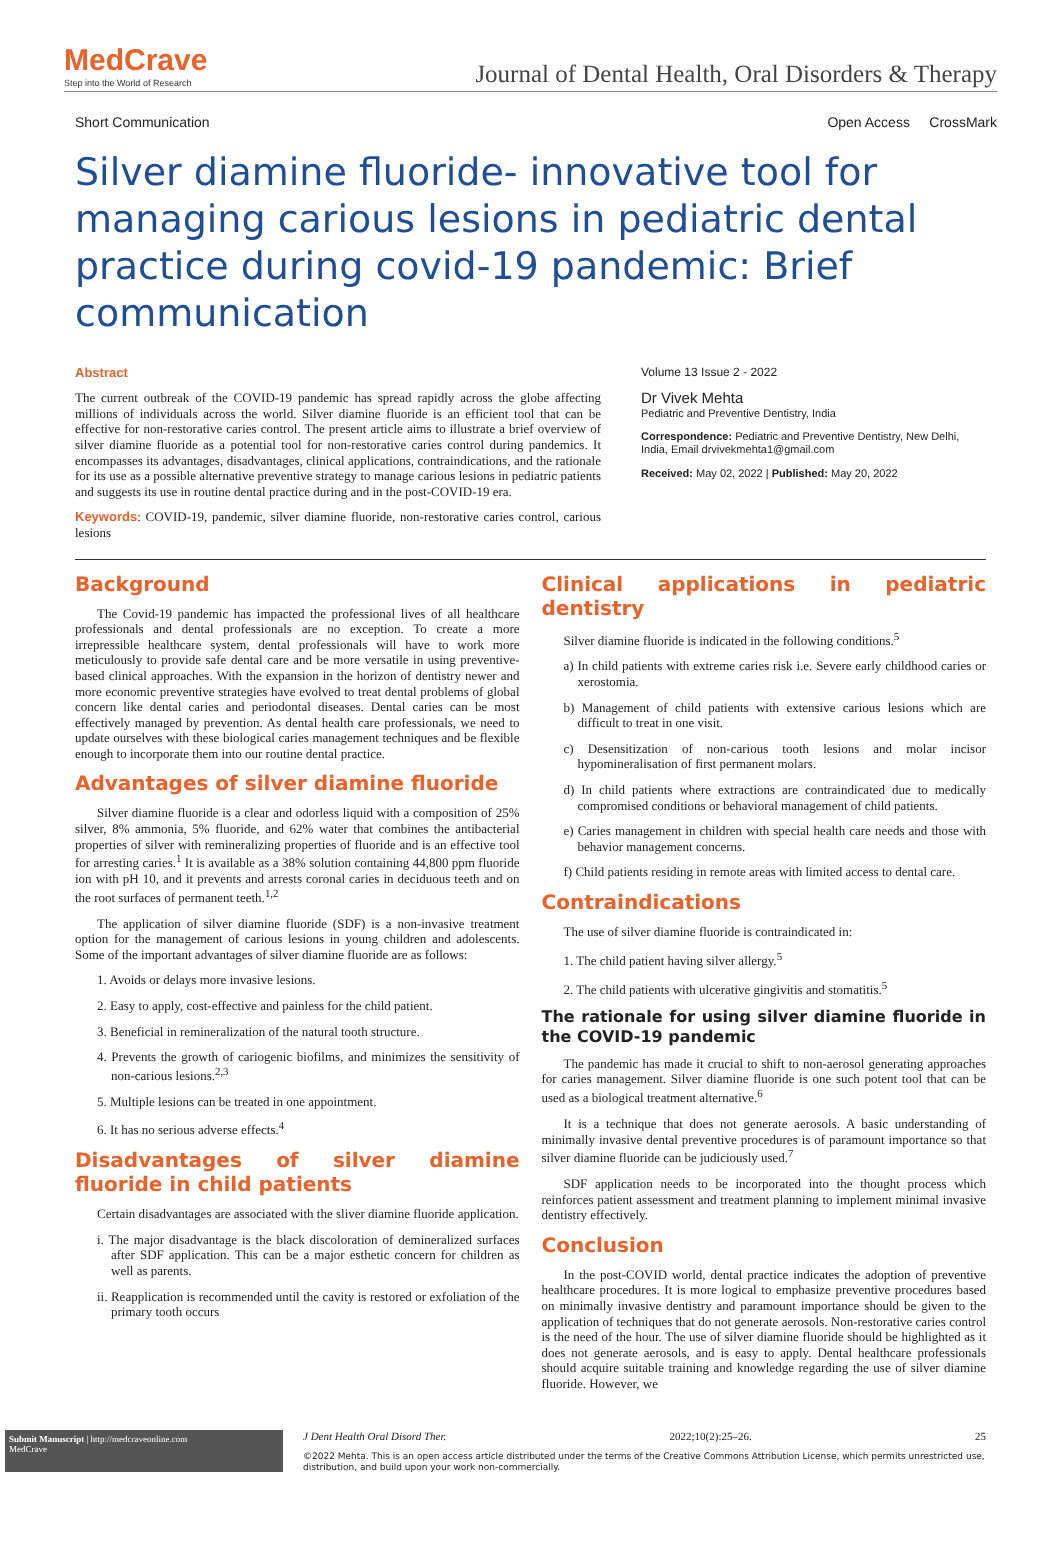MedCrave
Step into the World of Research
Journal of Dental Health, Oral Disorders & Therapy
Short Communication Open Access CrossMark
Silver diamine fluoride- innovative tool for managing carious lesions in pediatric dental practice during covid-19 pandemic: Brief communication
Abstract
The current outbreak of the COVID-19 pandemic has spread rapidly across the globe affecting millions of individuals across the world. Silver diamine fluoride is an efficient tool that can be effective for non-restorative caries control. The present article aims to illustrate a brief overview of silver diamine fluoride as a potential tool for non-restorative caries control during pandemics. It encompasses its advantages, disadvantages, clinical applications, contraindications, and the rationale for its use as a possible alternative preventive strategy to manage carious lesions in pediatric patients and suggests its use in routine dental practice during and in the post-COVID-19 era.
Keywords: COVID-19, pandemic, silver diamine fluoride, non-restorative caries control, carious lesions
Volume 13 Issue 2 - 2022
Dr Vivek Mehta
Pediatric and Preventive Dentistry, India
Correspondence: Pediatric and Preventive Dentistry, New Delhi, India, Email drvivekmehta1@gmail.com
Received: May 02, 2022 | Published: May 20, 2022
Background
The Covid-19 pandemic has impacted the professional lives of all healthcare professionals and dental professionals are no exception. To create a more irrepressible healthcare system, dental professionals will have to work more meticulously to provide safe dental care and be more versatile in using preventive-based clinical approaches. With the expansion in the horizon of dentistry newer and more economic preventive strategies have evolved to treat dental problems of global concern like dental caries and periodontal diseases. Dental caries can be most effectively managed by prevention. As dental health care professionals, we need to update ourselves with these biological caries management techniques and be flexible enough to incorporate them into our routine dental practice.
Advantages of silver diamine fluoride
Silver diamine fluoride is a clear and odorless liquid with a composition of 25% silver, 8% ammonia, 5% fluoride, and 62% water that combines the antibacterial properties of silver with remineralizing properties of fluoride and is an effective tool for arresting caries.<sup>1</sup> It is available as a 38% solution containing 44,800 ppm fluoride ion with pH 10, and it prevents and arrests coronal caries in deciduous teeth and on the root surfaces of permanent teeth.<sup>1,2</sup>
The application of silver diamine fluoride (SDF) is a non-invasive treatment option for the management of carious lesions in young children and adolescents. Some of the important advantages of silver diamine fluoride are as follows:
1. Avoids or delays more invasive lesions.
2. Easy to apply, cost-effective and painless for the child patient.
3. Beneficial in remineralization of the natural tooth structure.
4. Prevents the growth of cariogenic biofilms, and minimizes the sensitivity of non-carious lesions.<sup>2,3</sup>
5. Multiple lesions can be treated in one appointment.
6. It has no serious adverse effects.<sup>4</sup>
Disadvantages of silver diamine fluoride in child patients
Certain disadvantages are associated with the sliver diamine fluoride application.
i. The major disadvantage is the black discoloration of demineralized surfaces after SDF application. This can be a major esthetic concern for children as well as parents.
ii. Reapplication is recommended until the cavity is restored or exfoliation of the primary tooth occurs
Clinical applications in pediatric dentistry
Silver diamine fluoride is indicated in the following conditions.<sup>5</sup>
a) In child patients with extreme caries risk i.e. Severe early childhood caries or xerostomia.
b) Management of child patients with extensive carious lesions which are difficult to treat in one visit.
c) Desensitization of non-carious tooth lesions and molar incisor hypomineralisation of first permanent molars.
d) In child patients where extractions are contraindicated due to medically compromised conditions or behavioral management of child patients.
e) Caries management in children with special health care needs and those with behavior management concerns.
f) Child patients residing in remote areas with limited access to dental care.
Contraindications
The use of silver diamine fluoride is contraindicated in:
1. The child patient having silver allergy.<sup>5</sup>
2. The child patients with ulcerative gingivitis and stomatitis.<sup>5</sup>
The rationale for using silver diamine fluoride in the COVID-19 pandemic
The pandemic has made it crucial to shift to non-aerosol generating approaches for caries management. Silver diamine fluoride is one such potent tool that can be used as a biological treatment alternative.<sup>6</sup>
It is a technique that does not generate aerosols. A basic understanding of minimally invasive dental preventive procedures is of paramount importance so that silver diamine fluoride can be judiciously used.<sup>7</sup>
SDF application needs to be incorporated into the thought process which reinforces patient assessment and treatment planning to implement minimal invasive dentistry effectively.
Conclusion
In the post-COVID world, dental practice indicates the adoption of preventive healthcare procedures. It is more logical to emphasize preventive procedures based on minimally invasive dentistry and paramount importance should be given to the application of techniques that do not generate aerosols. Non-restorative caries control is the need of the hour. The use of silver diamine fluoride should be highlighted as it does not generate aerosols, and is easy to apply. Dental healthcare professionals should acquire suitable training and knowledge regarding the use of silver diamine fluoride. However, we
Submit Manuscript | http://medcraveonline.com
MedCrave
J Dent Health Oral Disord Ther. 2022;10(2):25‒26. 25
©2022 Mehta. This is an open access article distributed under the terms of the Creative Commons Attribution License, which permits unrestricted use, distribution, and build upon your work non-commercially.